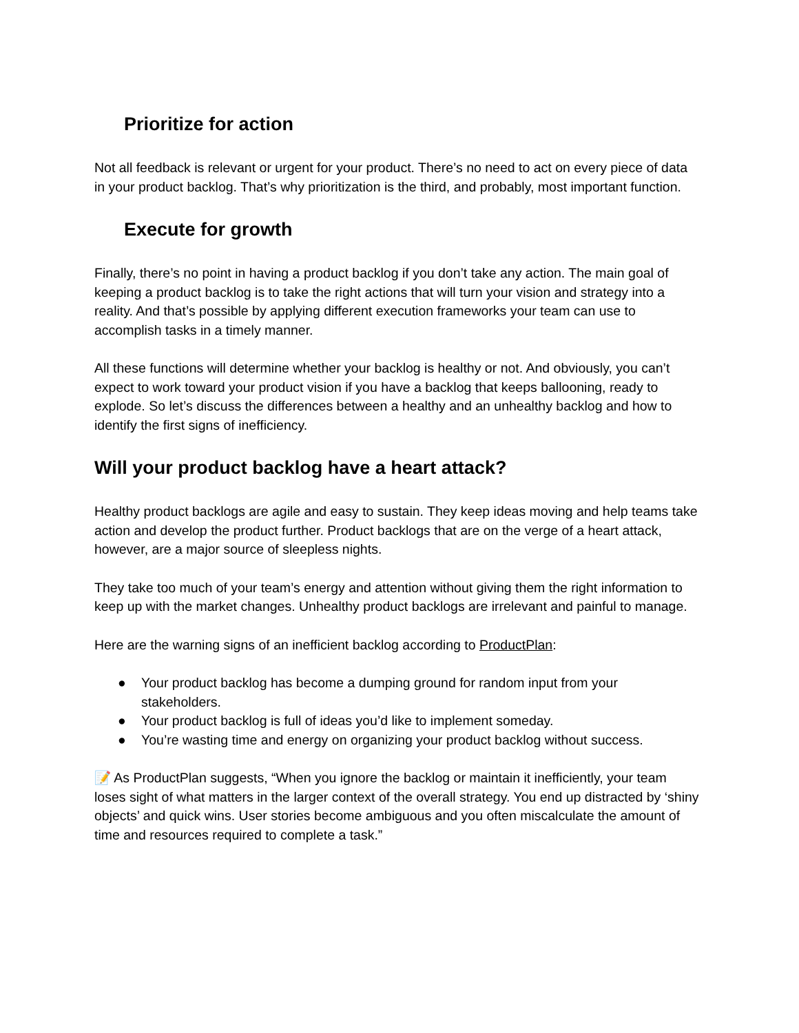Prioritize for action
Not all feedback is relevant or urgent for your product. There’s no need to act on every piece of data in your product backlog. That’s why prioritization is the third, and probably, most important function.
Execute for growth
Finally, there’s no point in having a product backlog if you don’t take any action. The main goal of keeping a product backlog is to take the right actions that will turn your vision and strategy into a reality. And that’s possible by applying different execution frameworks your team can use to accomplish tasks in a timely manner.
All these functions will determine whether your backlog is healthy or not. And obviously, you can’t expect to work toward your product vision if you have a backlog that keeps ballooning, ready to explode. So let’s discuss the differences between a healthy and an unhealthy backlog and how to identify the first signs of inefficiency.
Will your product backlog have a heart attack?
Healthy product backlogs are agile and easy to sustain. They keep ideas moving and help teams take action and develop the product further. Product backlogs that are on the verge of a heart attack, however, are a major source of sleepless nights.
They take too much of your team’s energy and attention without giving them the right information to keep up with the market changes. Unhealthy product backlogs are irrelevant and painful to manage.
Here are the warning signs of an inefficient backlog according to ProductPlan:
● Your product backlog has become a dumping ground for random input from your stakeholders.
● Your product backlog is full of ideas you’d like to implement someday.
● You’re wasting time and energy on organizing your product backlog without success.
📝 As ProductPlan suggests, “When you ignore the backlog or maintain it inefficiently, your team loses sight of what matters in the larger context of the overall strategy. You end up distracted by ‘shiny objects’ and quick wins. User stories become ambiguous and you often miscalculate the amount of time and resources required to complete a task.”